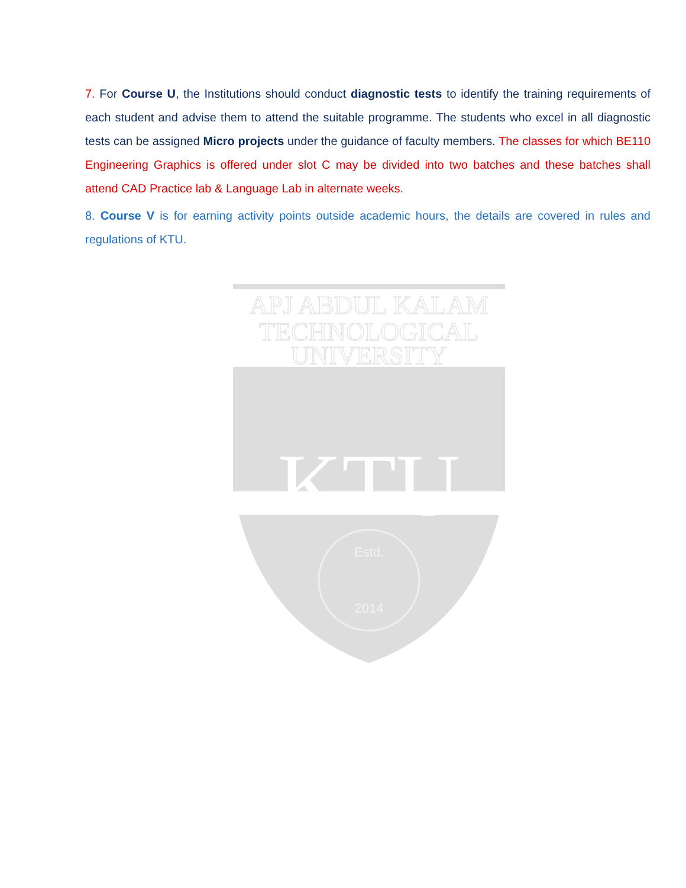7. For Course U, the Institutions should conduct diagnostic tests to identify the training requirements of each student and advise them to attend the suitable programme. The students who excel in all diagnostic tests can be assigned Micro projects under the guidance of faculty members. The classes for which BE110 Engineering Graphics is offered under slot C may be divided into two batches and these batches shall attend CAD Practice lab & Language Lab in alternate weeks.
8. Course V is for earning activity points outside academic hours, the details are covered in rules and regulations of KTU.
APJ ABDUL KALAM
TECHNOLOGICAL
UNIVERSITY
KTU
Estd.
2014